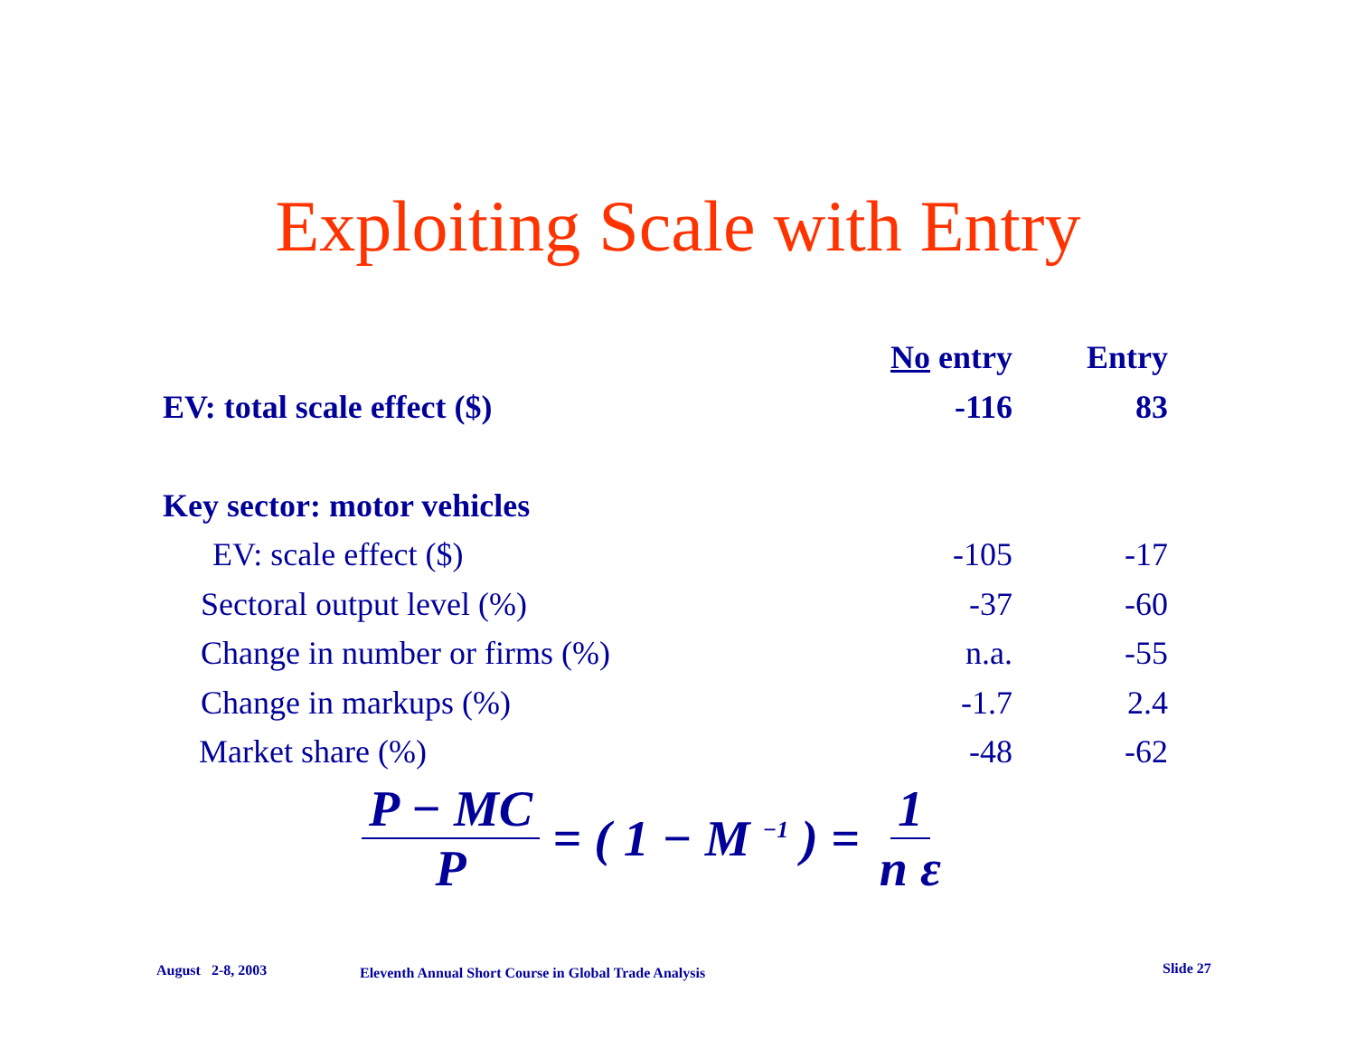Exploiting Scale with Entry
| | No entry | Entry |
| --- | --- | --- |
| EV: total scale effect ($) | -116 | 83 |
| Key sector: motor vehicles | | |
| EV: scale effect ($) | -105 | -17 |
| Sectoral output level (%) | -37 | -60 |
| Change in number or firms (%) | n.a. | -55 |
| Change in markups (%) | -1.7 | 2.4 |
| Market share (%) | -48 | -62 |
P − MC P = ( 1 − M <sup>−1</sup> ) = 1 n ε
August 2-8, 2003
Eleventh Annual Short Course in Global Trade Analysis
Slide 27